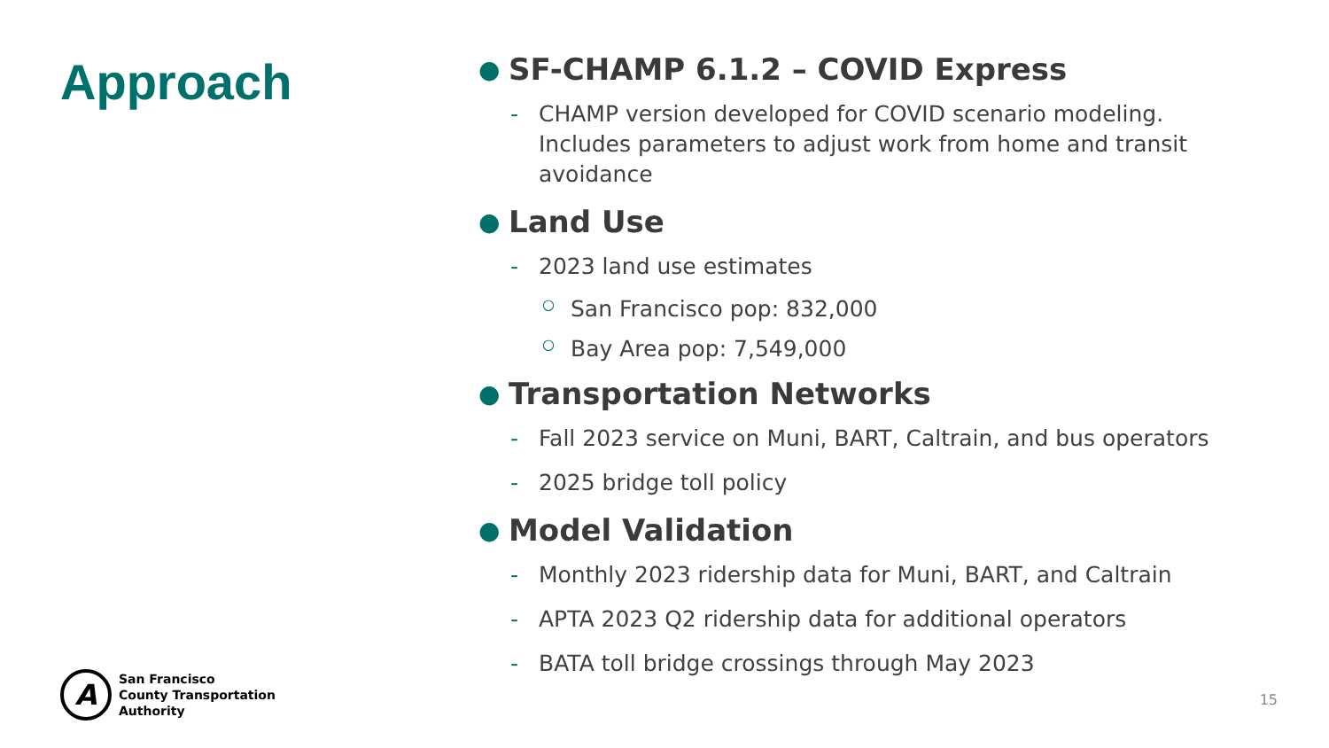Approach
● SF-CHAMP 6.1.2 – COVID Express
- CHAMP version developed for COVID scenario modeling.
Includes parameters to adjust work from home and transit
avoidance
● Land Use
- 2023 land use estimates
○ San Francisco pop: 832,000
○ Bay Area pop: 7,549,000
● Transportation Networks
- Fall 2023 service on Muni, BART, Caltrain, and bus operators
- 2025 bridge toll policy
● Model Validation
- Monthly 2023 ridership data for Muni, BART, and Caltrain
- APTA 2023 Q2 ridership data for additional operators
- BATA toll bridge crossings through May 2023
A
San Francisco
County Transportation
Authority
15